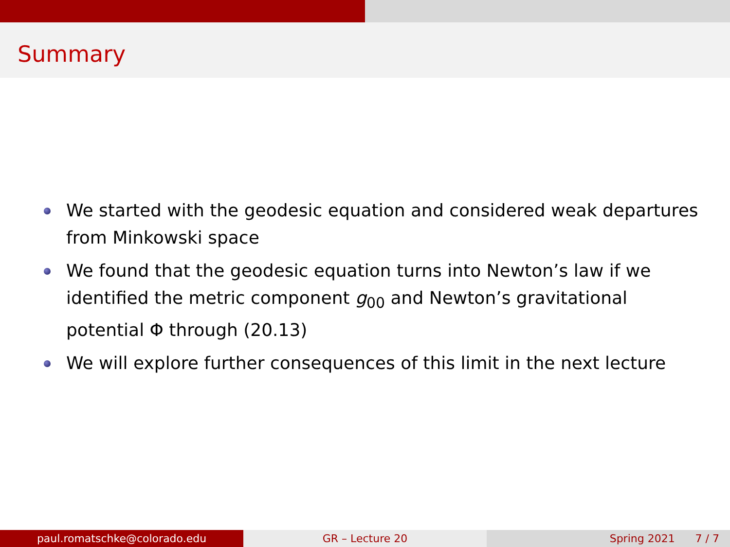Summary
We started with the geodesic equation and considered weak departures from Minkowski space
We found that the geodesic equation turns into Newton’s law if we identified the metric component g<sub>00</sub> and Newton’s gravitational potential Φ through (20.13)
We will explore further consequences of this limit in the next lecture
paul.romatschke@colorado.edu GR – Lecture 20 Spring 2021 7 / 7